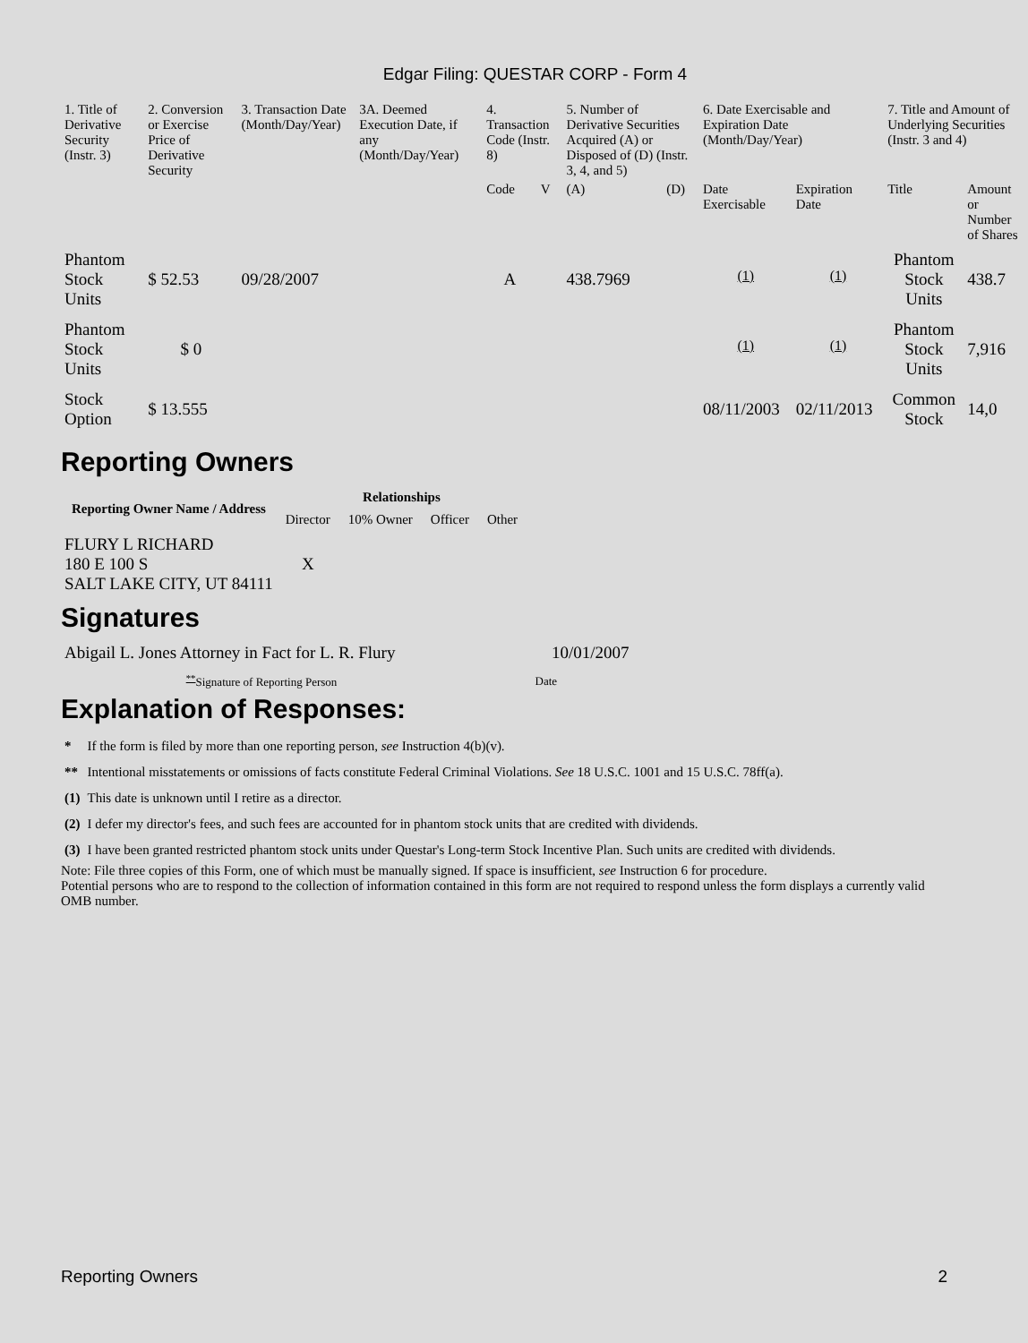Edgar Filing: QUESTAR CORP - Form 4
| 1. Title of Derivative Security (Instr. 3) | 2. Conversion or Exercise Price of Derivative Security | 3. Transaction Date (Month/Day/Year) | 3A. Deemed Execution Date, if any (Month/Day/Year) | 4. Transaction Code (Instr. 8) | | 5. Number of Derivative Securities Acquired (A) or Disposed of (D) (Instr. 3, 4, and 5) | | 6. Date Exercisable and Expiration Date (Month/Day/Year) | | 7. Title and Amount of Underlying Securities (Instr. 3 and 4) | |
| --- | --- | --- | --- | --- | --- | --- | --- | --- | --- | --- | --- |
| | | | | Code | V | (A) | (D) | Date Exercisable | Expiration Date | Title | Amount or Number of Shares |
| Phantom Stock Units | $ 52.53 | 09/28/2007 | | A | | 438.7969 | | <sup>(1)</sup> | <sup>(1)</sup> | Phantom Stock Units | 438.7 |
| Phantom Stock Units | $ 0 | | | | | | | <sup>(1)</sup> | <sup>(1)</sup> | Phantom Stock Units | 7,916 |
| Stock Option | $ 13.555 | | | | | | | 08/11/2003 | 02/11/2013 | Common Stock | 14,0 |
Reporting Owners
| Reporting Owner Name / Address | Relationships | | | |
| --- | --- | --- | --- | --- |
| | Director | 10% Owner | Officer | Other |
| FLURY L RICHARD 180 E 100 S SALT LAKE CITY, UT 84111 | X | | | |
Signatures
| Abigail L. Jones Attorney in Fact for L. R. Flury | 10/01/2007 |
| <sup>**</sup> Signature of Reporting Person | Date |
Explanation of Responses:
| * | If the form is filed by more than one reporting person, see Instruction 4(b)(v). |
| ** | Intentional misstatements or omissions of facts constitute Federal Criminal Violations. See 18 U.S.C. 1001 and 15 U.S.C. 78ff(a). |
| (1) | This date is unknown until I retire as a director. |
| (2) | I defer my director's fees, and such fees are accounted for in phantom stock units that are credited with dividends. |
| (3) | I have been granted restricted phantom stock units under Questar's Long-term Stock Incentive Plan. Such units are credited with dividends. |
Note: File three copies of this Form, one of which must be manually signed. If space is insufficient, see Instruction 6 for procedure.
Potential persons who are to respond to the collection of information contained in this form are not required to respond unless the form displays a currently valid OMB number.
Reporting Owners 2